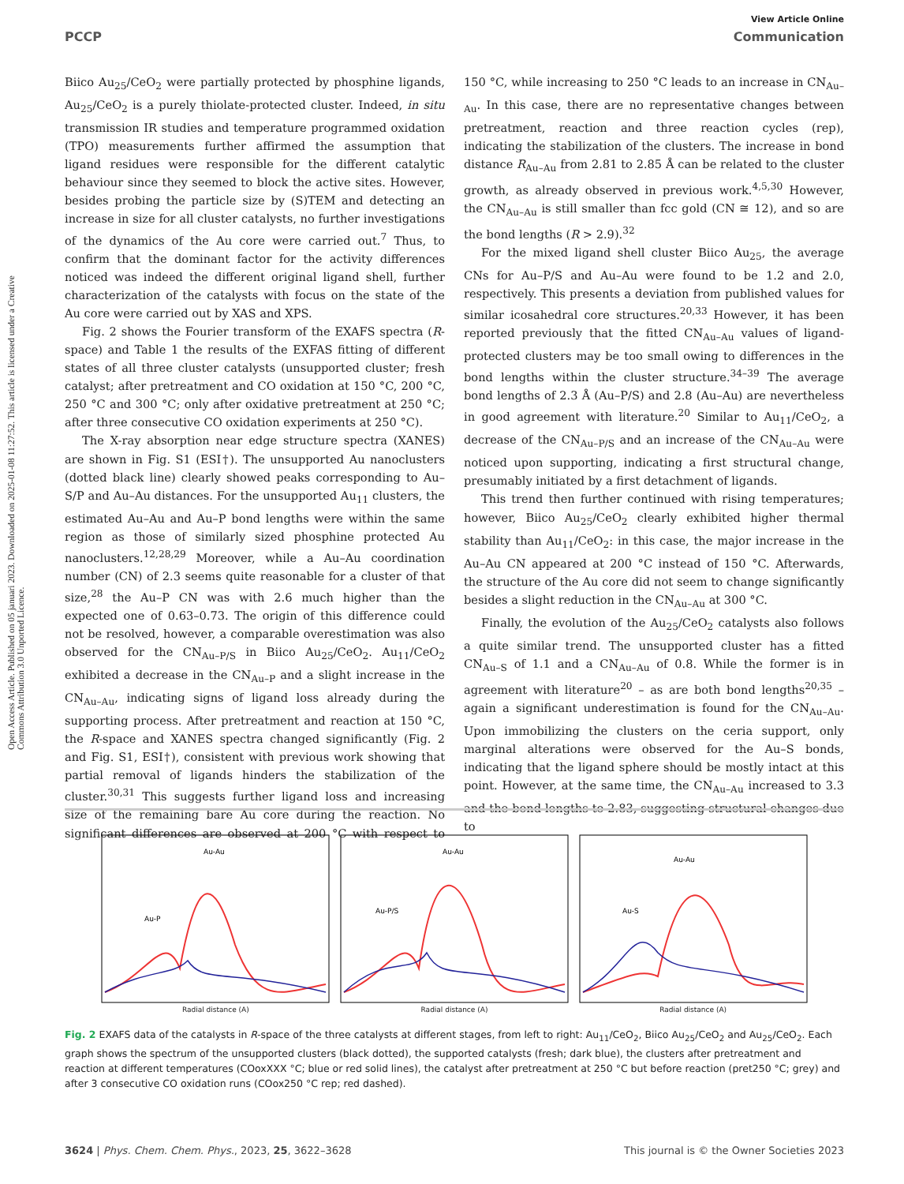Open Access Article. Published on 05 januari 2023. Downloaded on 2025-01-08 11:27:52. This article is licensed under a Creative Commons Attribution 3.0 Unported Licence.
View Article Online
PCCP Communication
Biico Au<sub>25</sub>/CeO<sub>2</sub> were partially protected by phosphine ligands, Au<sub>25</sub>/CeO<sub>2</sub> is a purely thiolate-protected cluster. Indeed, in situ transmission IR studies and temperature programmed oxidation (TPO) measurements further affirmed the assumption that ligand residues were responsible for the different catalytic behaviour since they seemed to block the active sites. However, besides probing the particle size by (S)TEM and detecting an increase in size for all cluster catalysts, no further investigations of the dynamics of the Au core were carried out.<sup>7</sup> Thus, to confirm that the dominant factor for the activity differences noticed was indeed the different original ligand shell, further characterization of the catalysts with focus on the state of the Au core were carried out by XAS and XPS.
Fig. 2 shows the Fourier transform of the EXAFS spectra (R-space) and Table 1 the results of the EXFAS fitting of different states of all three cluster catalysts (unsupported cluster; fresh catalyst; after pretreatment and CO oxidation at 150 °C, 200 °C, 250 °C and 300 °C; only after oxidative pretreatment at 250 °C; after three consecutive CO oxidation experiments at 250 °C).
The X-ray absorption near edge structure spectra (XANES) are shown in Fig. S1 (ESI†). The unsupported Au nanoclusters (dotted black line) clearly showed peaks corresponding to Au–S/P and Au–Au distances. For the unsupported Au<sub>11</sub> clusters, the estimated Au–Au and Au–P bond lengths were within the same region as those of similarly sized phosphine protected Au nanoclusters.<sup>12,28,29</sup> Moreover, while a Au–Au coordination number (CN) of 2.3 seems quite reasonable for a cluster of that size,<sup>28</sup> the Au–P CN was with 2.6 much higher than the expected one of 0.63–0.73. The origin of this difference could not be resolved, however, a comparable overestimation was also observed for the CN<sub>Au–P/S</sub> in Biico Au<sub>25</sub>/CeO<sub>2</sub>. Au<sub>11</sub>/CeO<sub>2</sub> exhibited a decrease in the CN<sub>Au–P</sub> and a slight increase in the CN<sub>Au–Au</sub>, indicating signs of ligand loss already during the supporting process. After pretreatment and reaction at 150 °C, the R-space and XANES spectra changed significantly (Fig. 2 and Fig. S1, ESI†), consistent with previous work showing that partial removal of ligands hinders the stabilization of the cluster.<sup>30,31</sup> This suggests further ligand loss and increasing size of the remaining bare Au core during the reaction. No significant differences are observed at 200 °C with respect to 150 °C, while increasing to 250 °C leads to an increase in CN<sub>Au–Au</sub>. In this case, there are no representative changes between pretreatment, reaction and three reaction cycles (rep), indicating the stabilization of the clusters. The increase in bond distance R<sub>Au–Au</sub> from 2.81 to 2.85 Å can be related to the cluster growth, as already observed in previous work.<sup>4,5,30</sup> However, the CN<sub>Au–Au</sub> is still smaller than fcc gold (CN ≅ 12), and so are the bond lengths (R > 2.9).<sup>32</sup>
For the mixed ligand shell cluster Biico Au<sub>25</sub>, the average CNs for Au–P/S and Au–Au were found to be 1.2 and 2.0, respectively. This presents a deviation from published values for similar icosahedral core structures.<sup>20,33</sup> However, it has been reported previously that the fitted CN<sub>Au–Au</sub> values of ligand-protected clusters may be too small owing to differences in the bond lengths within the cluster structure.<sup>34–39</sup> The average bond lengths of 2.3 Å (Au–P/S) and 2.8 (Au–Au) are nevertheless in good agreement with literature.<sup>20</sup> Similar to Au<sub>11</sub>/CeO<sub>2</sub>, a decrease of the CN<sub>Au–P/S</sub> and an increase of the CN<sub>Au–Au</sub> were noticed upon supporting, indicating a first structural change, presumably initiated by a first detachment of ligands.
This trend then further continued with rising temperatures; however, Biico Au<sub>25</sub>/CeO<sub>2</sub> clearly exhibited higher thermal stability than Au<sub>11</sub>/CeO<sub>2</sub>: in this case, the major increase in the Au–Au CN appeared at 200 °C instead of 150 °C. Afterwards, the structure of the Au core did not seem to change significantly besides a slight reduction in the CN<sub>Au–Au</sub> at 300 °C.
Finally, the evolution of the Au<sub>25</sub>/CeO<sub>2</sub> catalysts also follows a quite similar trend. The unsupported cluster has a fitted CN<sub>Au–S</sub> of 1.1 and a CN<sub>Au–Au</sub> of 0.8. While the former is in agreement with literature<sup>20</sup> – as are both bond lengths<sup>20,35</sup> – again a significant underestimation is found for the CN<sub>Au–Au</sub>. Upon immobilizing the clusters on the ceria support, only marginal alterations were observed for the Au–S bonds, indicating that the ligand sphere should be mostly intact at this point. However, at the same time, the CN<sub>Au–Au</sub> increased to 3.3 and the bond lengths to 2.83, suggesting structural changes due to
Au-Au
Au-P
Radial distance (A)
Au-Au
Au-P/S
Radial distance (A)
Au-Au
Au-S
Radial distance (A)
Fig. 2 EXAFS data of the catalysts in R-space of the three catalysts at different stages, from left to right: Au<sub>11</sub>/CeO<sub>2</sub>, Biico Au<sub>25</sub>/CeO<sub>2</sub> and Au<sub>25</sub>/CeO<sub>2</sub>. Each graph shows the spectrum of the unsupported clusters (black dotted), the supported catalysts (fresh; dark blue), the clusters after pretreatment and reaction at different temperatures (COoxXXX °C; blue or red solid lines), the catalyst after pretreatment at 250 °C but before reaction (pret250 °C; grey) and after 3 consecutive CO oxidation runs (COox250 °C rep; red dashed).
3624 | Phys. Chem. Chem. Phys., 2023, 25, 3622–3628 This journal is © the Owner Societies 2023